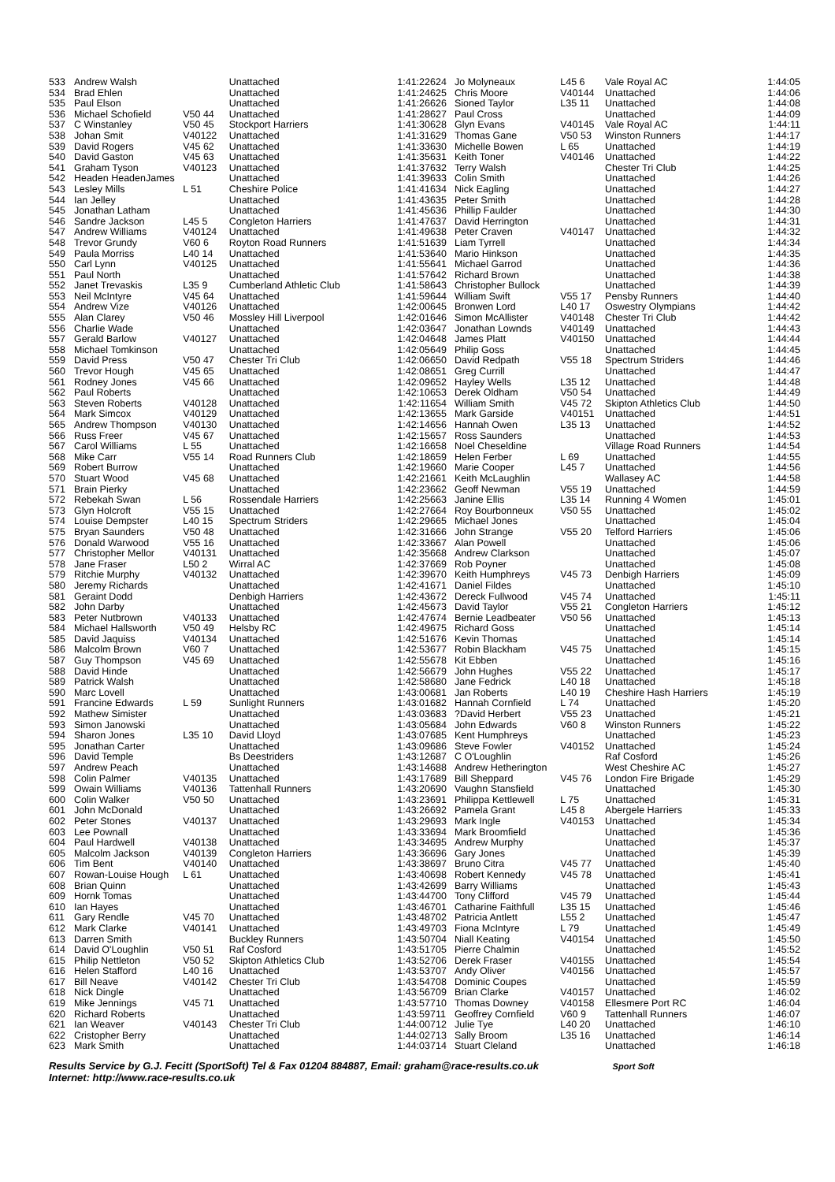| 533 | Andrew Walsh | | Unattached | 1:41:22 |
| 534 | Brad Ehlen | | Unattached | 1:41:24 |
| 535 | Paul Elson | | Unattached | 1:41:26 |
| 536 | Michael Schofield | V50 44 | Unattached | 1:41:28 |
| 537 | C Winstanley | V50 45 | Stockport Harriers | 1:41:30 |
| 538 | Johan Smit | V40122 | Unattached | 1:41:31 |
| 539 | David Rogers | V45 62 | Unattached | 1:41:33 |
| 540 | David Gaston | V45 63 | Unattached | 1:41:35 |
| 541 | Graham Tyson | V40123 | Unattached | 1:41:37 |
| 542 | Headen HeadenJames | | Unattached | 1:41:39 |
| 543 | Lesley Mills | L 51 | Cheshire Police | 1:41:41 |
| 544 | Ian Jelley | | Unattached | 1:41:43 |
| 545 | Jonathan Latham | | Unattached | 1:41:45 |
| 546 | Sandre Jackson | L45 5 | Congleton Harriers | 1:41:47 |
| 547 | Andrew Williams | V40124 | Unattached | 1:41:49 |
| 548 | Trevor Grundy | V60 6 | Royton Road Runners | 1:41:51 |
| 549 | Paula Morriss | L40 14 | Unattached | 1:41:53 |
| 550 | Carl Lynn | V40125 | Unattached | 1:41:55 |
| 551 | Paul North | | Unattached | 1:41:57 |
| 552 | Janet Trevaskis | L35 9 | Cumberland Athletic Club | 1:41:58 |
| 553 | Neil McIntyre | V45 64 | Unattached | 1:41:59 |
| 554 | Andrew Vize | V40126 | Unattached | 1:42:00 |
| 555 | Alan Clarey | V50 46 | Mossley Hill Liverpool | 1:42:01 |
| 556 | Charlie Wade | | Unattached | 1:42:03 |
| 557 | Gerald Barlow | V40127 | Unattached | 1:42:04 |
| 558 | Michael Tomkinson | | Unattached | 1:42:05 |
| 559 | David Press | V50 47 | Chester Tri Club | 1:42:06 |
| 560 | Trevor Hough | V45 65 | Unattached | 1:42:08 |
| 561 | Rodney Jones | V45 66 | Unattached | 1:42:09 |
| 562 | Paul Roberts | | Unattached | 1:42:10 |
| 563 | Steven Roberts | V40128 | Unattached | 1:42:11 |
| 564 | Mark Simcox | V40129 | Unattached | 1:42:13 |
| 565 | Andrew Thompson | V40130 | Unattached | 1:42:14 |
| 566 | Russ Freer | V45 67 | Unattached | 1:42:15 |
| 567 | Carol Williams | L 55 | Unattached | 1:42:16 |
| 568 | Mike Carr | V55 14 | Road Runners Club | 1:42:18 |
| 569 | Robert Burrow | | Unattached | 1:42:19 |
| 570 | Stuart Wood | V45 68 | Unattached | 1:42:21 |
| 571 | Brain Pierky | | Unattached | 1:42:23 |
| 572 | Rebekah Swan | L 56 | Rossendale Harriers | 1:42:25 |
| 573 | Glyn Holcroft | V55 15 | Unattached | 1:42:27 |
| 574 | Louise Dempster | L40 15 | Spectrum Striders | 1:42:29 |
| 575 | Bryan Saunders | V50 48 | Unattached | 1:42:31 |
| 576 | Donald Warwood | V55 16 | Unattached | 1:42:33 |
| 577 | Christopher Mellor | V40131 | Unattached | 1:42:35 |
| 578 | Jane Fraser | L50 2 | Wirral AC | 1:42:37 |
| 579 | Ritchie Murphy | V40132 | Unattached | 1:42:39 |
| 580 | Jeremy Richards | | Unattached | 1:42:41 |
| 581 | Geraint Dodd | | Denbigh Harriers | 1:42:43 |
| 582 | John Darby | | Unattached | 1:42:45 |
| 583 | Peter Nutbrown | V40133 | Unattached | 1:42:47 |
| 584 | Michael Hallsworth | V50 49 | Helsby RC | 1:42:49 |
| 585 | David Jaquiss | V40134 | Unattached | 1:42:51 |
| 586 | Malcolm Brown | V60 7 | Unattached | 1:42:53 |
| 587 | Guy Thompson | V45 69 | Unattached | 1:42:55 |
| 588 | David Hinde | | Unattached | 1:42:56 |
| 589 | Patrick Walsh | | Unattached | 1:42:58 |
| 590 | Marc Lovell | | Unattached | 1:43:00 |
| 591 | Francine Edwards | L 59 | Sunlight Runners | 1:43:01 |
| 592 | Mathew Simister | | Unattached | 1:43:03 |
| 593 | Simon Janowski | | Unattached | 1:43:05 |
| 594 | Sharon Jones | L35 10 | David Lloyd | 1:43:07 |
| 595 | Jonathan Carter | | Unattached | 1:43:09 |
| 596 | David Temple | | Bs Deestriders | 1:43:12 |
| 597 | Andrew Peach | | Unattached | 1:43:14 |
| 598 | Colin Palmer | V40135 | Unattached | 1:43:17 |
| 599 | Owain Williams | V40136 | Tattenhall Runners | 1:43:20 |
| 600 | Colin Walker | V50 50 | Unattached | 1:43:23 |
| 601 | John McDonald | | Unattached | 1:43:26 |
| 602 | Peter Stones | V40137 | Unattached | 1:43:29 |
| 603 | Lee Pownall | | Unattached | 1:43:33 |
| 604 | Paul Hardwell | V40138 | Unattached | 1:43:34 |
| 605 | Malcolm Jackson | V40139 | Congleton Harriers | 1:43:36 |
| 606 | Tim Bent | V40140 | Unattached | 1:43:38 |
| 607 | Rowan-Louise Hough | L 61 | Unattached | 1:43:40 |
| 608 | Brian Quinn | | Unattached | 1:43:42 |
| 609 | Hornk Tomas | | Unattached | 1:43:44 |
| 610 | Ian Hayes | | Unattached | 1:43:46 |
| 611 | Gary Rendle | V45 70 | Unattached | 1:43:48 |
| 612 | Mark Clarke | V40141 | Unattached | 1:43:49 |
| 613 | Darren Smith | | Buckley Runners | 1:43:50 |
| 614 | David O'Loughlin | V50 51 | Raf Cosford | 1:43:51 |
| 615 | Philip Nettleton | V50 52 | Skipton Athletics Club | 1:43:52 |
| 616 | Helen Stafford | L40 16 | Unattached | 1:43:53 |
| 617 | Bill Neave | V40142 | Chester Tri Club | 1:43:54 |
| 618 | Nick Dingle | | Unattached | 1:43:56 |
| 619 | Mike Jennings | V45 71 | Unattached | 1:43:57 |
| 620 | Richard Roberts | | Unattached | 1:43:59 |
| 621 | Ian Weaver | V40143 | Chester Tri Club | 1:44:00 |
| 622 | Cristopher Berry | | Unattached | 1:44:02 |
| 623 | Mark Smith | | Unattached | 1:44:03 |
| 624 | Jo Molyneaux | L45 6 | Vale Royal AC | 1:44:05 |
| 625 | Chris Moore | V40144 | Unattached | 1:44:06 |
| 626 | Sioned Taylor | L35 11 | Unattached | 1:44:08 |
| 627 | Paul Cross | | Unattached | 1:44:09 |
| 628 | Glyn Evans | V40145 | Vale Royal AC | 1:44:11 |
| 629 | Thomas Gane | V50 53 | Winston Runners | 1:44:17 |
| 630 | Michelle Bowen | L 65 | Unattached | 1:44:19 |
| 631 | Keith Toner | V40146 | Unattached | 1:44:22 |
| 632 | Terry Walsh | | Chester Tri Club | 1:44:25 |
| 633 | Colin Smith | | Unattached | 1:44:26 |
| 634 | Nick Eagling | | Unattached | 1:44:27 |
| 635 | Peter Smith | | Unattached | 1:44:28 |
| 636 | Phillip Faulder | | Unattached | 1:44:30 |
| 637 | David Herrington | | Unattached | 1:44:31 |
| 638 | Peter Craven | V40147 | Unattached | 1:44:32 |
| 639 | Liam Tyrrell | | Unattached | 1:44:34 |
| 640 | Mario Hinkson | | Unattached | 1:44:35 |
| 641 | Michael Garrod | | Unattached | 1:44:36 |
| 642 | Richard Brown | | Unattached | 1:44:38 |
| 643 | Christopher Bullock | | Unattached | 1:44:39 |
| 644 | William Swift | V55 17 | Pensby Runners | 1:44:40 |
| 645 | Bronwen Lord | L40 17 | Oswestry Olympians | 1:44:42 |
| 646 | Simon McAllister | V40148 | Chester Tri Club | 1:44:42 |
| 647 | Jonathan Lownds | V40149 | Unattached | 1:44:43 |
| 648 | James Platt | V40150 | Unattached | 1:44:44 |
| 649 | Philip Goss | | Unattached | 1:44:45 |
| 650 | David Redpath | V55 18 | Spectrum Striders | 1:44:46 |
| 651 | Greg Currill | | Unattached | 1:44:47 |
| 652 | Hayley Wells | L35 12 | Unattached | 1:44:48 |
| 653 | Derek Oldham | V50 54 | Unattached | 1:44:49 |
| 654 | William Smith | V45 72 | Skipton Athletics Club | 1:44:50 |
| 655 | Mark Garside | V40151 | Unattached | 1:44:51 |
| 656 | Hannah Owen | L35 13 | Unattached | 1:44:52 |
| 657 | Ross Saunders | | Unattached | 1:44:53 |
| 658 | Noel Cheseldine | | Village Road Runners | 1:44:54 |
| 659 | Helen Ferber | L 69 | Unattached | 1:44:55 |
| 660 | Marie Cooper | L45 7 | Unattached | 1:44:56 |
| 661 | Keith McLaughlin | | Wallasey AC | 1:44:58 |
| 662 | Geoff Newman | V55 19 | Unattached | 1:44:59 |
| 663 | Janine Ellis | L35 14 | Running 4 Women | 1:45:01 |
| 664 | Roy Bourbonneux | V50 55 | Unattached | 1:45:02 |
| 665 | Michael Jones | | Unattached | 1:45:04 |
| 666 | John Strange | V55 20 | Telford Harriers | 1:45:06 |
| 667 | Alan Powell | | Unattached | 1:45:06 |
| 668 | Andrew Clarkson | | Unattached | 1:45:07 |
| 669 | Rob Poyner | | Unattached | 1:45:08 |
| 670 | Keith Humphreys | V45 73 | Denbigh Harriers | 1:45:09 |
| 671 | Daniel Fildes | | Unattached | 1:45:10 |
| 672 | Dereck Fullwood | V45 74 | Unattached | 1:45:11 |
| 673 | David Taylor | V55 21 | Congleton Harriers | 1:45:12 |
| 674 | Bernie Leadbeater | V50 56 | Unattached | 1:45:13 |
| 675 | Richard Goss | | Unattached | 1:45:14 |
| 676 | Kevin Thomas | | Unattached | 1:45:14 |
| 677 | Robin Blackham | V45 75 | Unattached | 1:45:15 |
| 678 | Kit Ebben | | Unattached | 1:45:16 |
| 679 | John Hughes | V55 22 | Unattached | 1:45:17 |
| 680 | Jane Fedrick | L40 18 | Unattached | 1:45:18 |
| 681 | Jan Roberts | L40 19 | Cheshire Hash Harriers | 1:45:19 |
| 682 | Hannah Cornfield | L 74 | Unattached | 1:45:20 |
| 683 | ?David Herbert | V55 23 | Unattached | 1:45:21 |
| 684 | John Edwards | V60 8 | Winston Runners | 1:45:22 |
| 685 | Kent Humphreys | | Unattached | 1:45:23 |
| 686 | Steve Fowler | V40152 | Unattached | 1:45:24 |
| 687 | C O'Loughlin | | Raf Cosford | 1:45:26 |
| 688 | Andrew Hetherington | | West Cheshire AC | 1:45:27 |
| 689 | Bill Sheppard | V45 76 | London Fire Brigade | 1:45:29 |
| 690 | Vaughn Stansfield | | Unattached | 1:45:30 |
| 691 | Philippa Kettlewell | L 75 | Unattached | 1:45:31 |
| 692 | Pamela Grant | L45 8 | Abergele Harriers | 1:45:33 |
| 693 | Mark Ingle | V40153 | Unattached | 1:45:34 |
| 694 | Mark Broomfield | | Unattached | 1:45:36 |
| 695 | Andrew Murphy | | Unattached | 1:45:37 |
| 696 | Gary Jones | | Unattached | 1:45:39 |
| 697 | Bruno Citra | V45 77 | Unattached | 1:45:40 |
| 698 | Robert Kennedy | V45 78 | Unattached | 1:45:41 |
| 699 | Barry Williams | | Unattached | 1:45:43 |
| 700 | Tony Clifford | V45 79 | Unattached | 1:45:44 |
| 701 | Catharine Faithfull | L35 15 | Unattached | 1:45:46 |
| 702 | Patricia Antlett | L55 2 | Unattached | 1:45:47 |
| 703 | Fiona McIntyre | L 79 | Unattached | 1:45:49 |
| 704 | Niall Keating | V40154 | Unattached | 1:45:50 |
| 705 | Pierre Chalmin | | Unattached | 1:45:52 |
| 706 | Derek Fraser | V40155 | Unattached | 1:45:54 |
| 707 | Andy Oliver | V40156 | Unattached | 1:45:57 |
| 708 | Dominic Coupes | | Unattached | 1:45:59 |
| 709 | Brian Clarke | V40157 | Unattached | 1:46:02 |
| 710 | Thomas Downey | V40158 | Ellesmere Port RC | 1:46:04 |
| 711 | Geoffrey Cornfield | V60 9 | Tattenhall Runners | 1:46:07 |
| 712 | Julie Tye | L40 20 | Unattached | 1:46:10 |
| 713 | Sally Broom | L35 16 | Unattached | 1:46:14 |
| 714 | Stuart Cleland | | Unattached | 1:46:18 |
Results Service by G.J. Fecitt (SportSoft) Tel & Fax 01204 884887, Email: graham@race-results.co.uk Sport Soft
Internet: http://www.race-results.co.uk